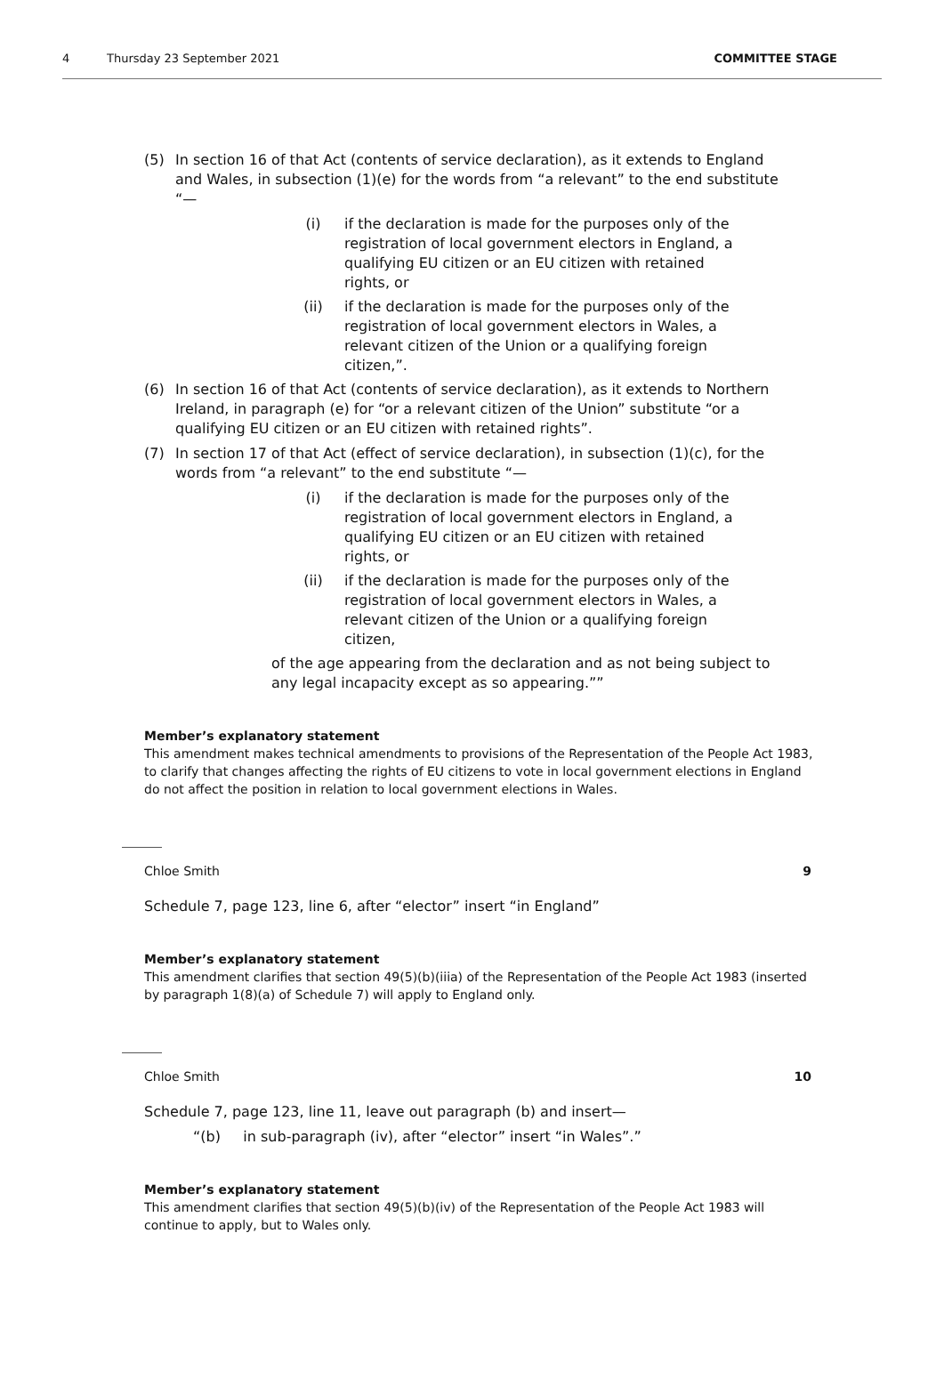4 Thursday 23 September 2021 COMMITTEE STAGE
(5) In section 16 of that Act (contents of service declaration), as it extends to England and Wales, in subsection (1)(e) for the words from “a relevant” to the end substitute “—
(i) if the declaration is made for the purposes only of the registration of local government electors in England, a qualifying EU citizen or an EU citizen with retained rights, or
(ii) if the declaration is made for the purposes only of the registration of local government electors in Wales, a relevant citizen of the Union or a qualifying foreign citizen,”.
(6) In section 16 of that Act (contents of service declaration), as it extends to Northern Ireland, in paragraph (e) for “or a relevant citizen of the Union” substitute “or a qualifying EU citizen or an EU citizen with retained rights”.
(7) In section 17 of that Act (effect of service declaration), in subsection (1)(c), for the words from “a relevant” to the end substitute “—
(i) if the declaration is made for the purposes only of the registration of local government electors in England, a qualifying EU citizen or an EU citizen with retained rights, or
(ii) if the declaration is made for the purposes only of the registration of local government electors in Wales, a relevant citizen of the Union or a qualifying foreign citizen,
of the age appearing from the declaration and as not being subject to any legal incapacity except as so appearing.””
Member’s explanatory statement
This amendment makes technical amendments to provisions of the Representation of the People Act 1983, to clarify that changes affecting the rights of EU citizens to vote in local government elections in England do not affect the position in relation to local government elections in Wales.
Chloe Smith 9
Schedule 7, page 123, line 6, after “elector” insert “in England”
Member’s explanatory statement
This amendment clarifies that section 49(5)(b)(iiia) of the Representation of the People Act 1983 (inserted by paragraph 1(8)(a) of Schedule 7) will apply to England only.
Chloe Smith 10
Schedule 7, page 123, line 11, leave out paragraph (b) and insert—
“(b) in sub-paragraph (iv), after “elector” insert “in Wales”.”
Member’s explanatory statement
This amendment clarifies that section 49(5)(b)(iv) of the Representation of the People Act 1983 will continue to apply, but to Wales only.